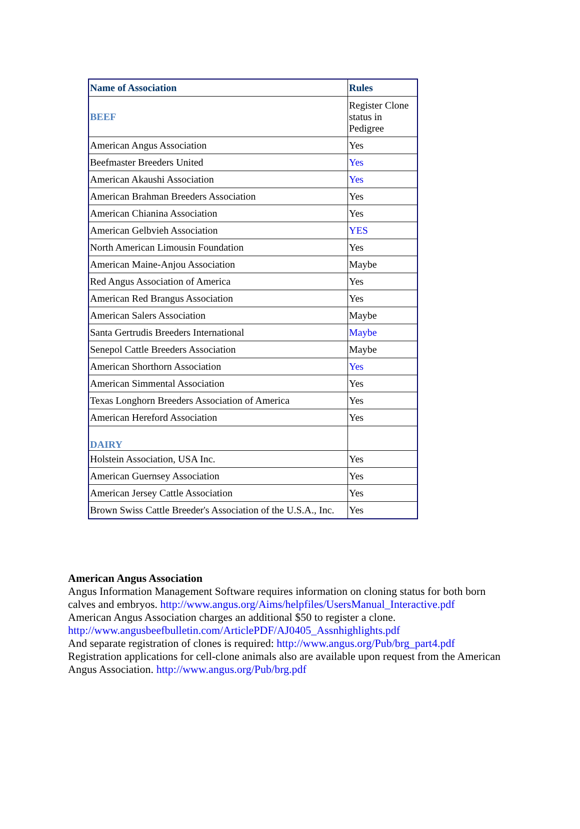| Name of Association | Rules |
| --- | --- |
| BEEF | Register Clone status in Pedigree |
| American Angus Association | Yes |
| Beefmaster Breeders United | Yes |
| American Akaushi Association | Yes |
| American Brahman Breeders Association | Yes |
| American Chianina Association | Yes |
| American Gelbvieh Association | YES |
| North American Limousin Foundation | Yes |
| American Maine-Anjou Association | Maybe |
| Red Angus Association of America | Yes |
| American Red Brangus Association | Yes |
| American Salers Association | Maybe |
| Santa Gertrudis Breeders International | Maybe |
| Senepol Cattle Breeders Association | Maybe |
| American Shorthorn Association | Yes |
| American Simmental Association | Yes |
| Texas Longhorn Breeders Association of America | Yes |
| American Hereford Association | Yes |
| DAIRY | |
| Holstein Association, USA Inc. | Yes |
| American Guernsey Association | Yes |
| American Jersey Cattle Association | Yes |
| Brown Swiss Cattle Breeder's Association of the U.S.A., Inc. | Yes |
American Angus Association
Angus Information Management Software requires information on cloning status for both born calves and embryos. http://www.angus.org/Aims/helpfiles/UsersManual_Interactive.pdf
American Angus Association charges an additional $50 to register a clone.
http://www.angusbeefbulletin.com/ArticlePDF/AJ0405_Assnhighlights.pdf
And separate registration of clones is required: http://www.angus.org/Pub/brg_part4.pdf
Registration applications for cell-clone animals also are available upon request from the American Angus Association. http://www.angus.org/Pub/brg.pdf